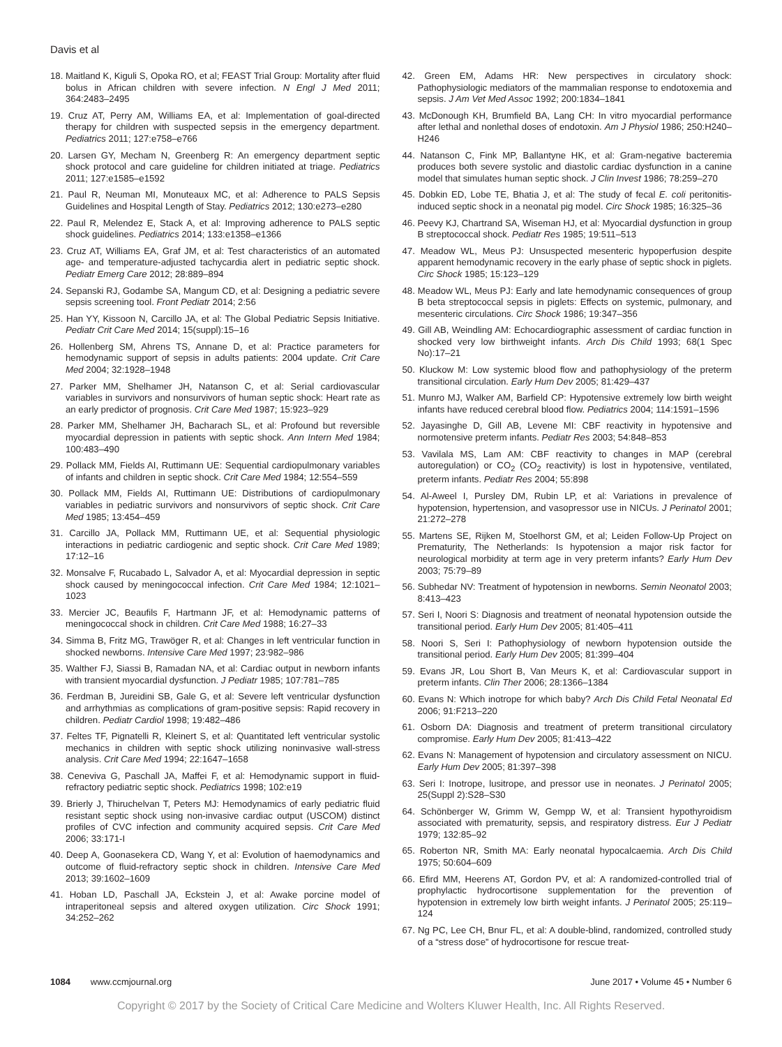Davis et al
18. Maitland K, Kiguli S, Opoka RO, et al; FEAST Trial Group: Mortality after fluid bolus in African children with severe infection. N Engl J Med 2011; 364:2483–2495
19. Cruz AT, Perry AM, Williams EA, et al: Implementation of goal-directed therapy for children with suspected sepsis in the emergency department. Pediatrics 2011; 127:e758–e766
20. Larsen GY, Mecham N, Greenberg R: An emergency department septic shock protocol and care guideline for children initiated at triage. Pediatrics 2011; 127:e1585–e1592
21. Paul R, Neuman MI, Monuteaux MC, et al: Adherence to PALS Sepsis Guidelines and Hospital Length of Stay. Pediatrics 2012; 130:e273–e280
22. Paul R, Melendez E, Stack A, et al: Improving adherence to PALS septic shock guidelines. Pediatrics 2014; 133:e1358–e1366
23. Cruz AT, Williams EA, Graf JM, et al: Test characteristics of an automated age- and temperature-adjusted tachycardia alert in pediatric septic shock. Pediatr Emerg Care 2012; 28:889–894
24. Sepanski RJ, Godambe SA, Mangum CD, et al: Designing a pediatric severe sepsis screening tool. Front Pediatr 2014; 2:56
25. Han YY, Kissoon N, Carcillo JA, et al: The Global Pediatric Sepsis Initiative. Pediatr Crit Care Med 2014; 15(suppl):15–16
26. Hollenberg SM, Ahrens TS, Annane D, et al: Practice parameters for hemodynamic support of sepsis in adults patients: 2004 update. Crit Care Med 2004; 32:1928–1948
27. Parker MM, Shelhamer JH, Natanson C, et al: Serial cardiovascular variables in survivors and nonsurvivors of human septic shock: Heart rate as an early predictor of prognosis. Crit Care Med 1987; 15:923–929
28. Parker MM, Shelhamer JH, Bacharach SL, et al: Profound but reversible myocardial depression in patients with septic shock. Ann Intern Med 1984; 100:483–490
29. Pollack MM, Fields AI, Ruttimann UE: Sequential cardiopulmonary variables of infants and children in septic shock. Crit Care Med 1984; 12:554–559
30. Pollack MM, Fields AI, Ruttimann UE: Distributions of cardiopulmonary variables in pediatric survivors and nonsurvivors of septic shock. Crit Care Med 1985; 13:454–459
31. Carcillo JA, Pollack MM, Ruttimann UE, et al: Sequential physiologic interactions in pediatric cardiogenic and septic shock. Crit Care Med 1989; 17:12–16
32. Monsalve F, Rucabado L, Salvador A, et al: Myocardial depression in septic shock caused by meningococcal infection. Crit Care Med 1984; 12:1021–1023
33. Mercier JC, Beaufils F, Hartmann JF, et al: Hemodynamic patterns of meningococcal shock in children. Crit Care Med 1988; 16:27–33
34. Simma B, Fritz MG, Trawöger R, et al: Changes in left ventricular function in shocked newborns. Intensive Care Med 1997; 23:982–986
35. Walther FJ, Siassi B, Ramadan NA, et al: Cardiac output in newborn infants with transient myocardial dysfunction. J Pediatr 1985; 107:781–785
36. Ferdman B, Jureidini SB, Gale G, et al: Severe left ventricular dysfunction and arrhythmias as complications of gram-positive sepsis: Rapid recovery in children. Pediatr Cardiol 1998; 19:482–486
37. Feltes TF, Pignatelli R, Kleinert S, et al: Quantitated left ventricular systolic mechanics in children with septic shock utilizing noninvasive wall-stress analysis. Crit Care Med 1994; 22:1647–1658
38. Ceneviva G, Paschall JA, Maffei F, et al: Hemodynamic support in fluid-refractory pediatric septic shock. Pediatrics 1998; 102:e19
39. Brierly J, Thiruchelvan T, Peters MJ: Hemodynamics of early pediatric fluid resistant septic shock using non-invasive cardiac output (USCOM) distinct profiles of CVC infection and community acquired sepsis. Crit Care Med 2006; 33:171-I
40. Deep A, Goonasekera CD, Wang Y, et al: Evolution of haemodynamics and outcome of fluid-refractory septic shock in children. Intensive Care Med 2013; 39:1602–1609
41. Hoban LD, Paschall JA, Eckstein J, et al: Awake porcine model of intraperitoneal sepsis and altered oxygen utilization. Circ Shock 1991; 34:252–262
42. Green EM, Adams HR: New perspectives in circulatory shock: Pathophysiologic mediators of the mammalian response to endotoxemia and sepsis. J Am Vet Med Assoc 1992; 200:1834–1841
43. McDonough KH, Brumfield BA, Lang CH: In vitro myocardial performance after lethal and nonlethal doses of endotoxin. Am J Physiol 1986; 250:H240–H246
44. Natanson C, Fink MP, Ballantyne HK, et al: Gram-negative bacteremia produces both severe systolic and diastolic cardiac dysfunction in a canine model that simulates human septic shock. J Clin Invest 1986; 78:259–270
45. Dobkin ED, Lobe TE, Bhatia J, et al: The study of fecal E. coli peritonitis-induced septic shock in a neonatal pig model. Circ Shock 1985; 16:325–36
46. Peevy KJ, Chartrand SA, Wiseman HJ, et al: Myocardial dysfunction in group B streptococcal shock. Pediatr Res 1985; 19:511–513
47. Meadow WL, Meus PJ: Unsuspected mesenteric hypoperfusion despite apparent hemodynamic recovery in the early phase of septic shock in piglets. Circ Shock 1985; 15:123–129
48. Meadow WL, Meus PJ: Early and late hemodynamic consequences of group B beta streptococcal sepsis in piglets: Effects on systemic, pulmonary, and mesenteric circulations. Circ Shock 1986; 19:347–356
49. Gill AB, Weindling AM: Echocardiographic assessment of cardiac function in shocked very low birthweight infants. Arch Dis Child 1993; 68(1 Spec No):17–21
50. Kluckow M: Low systemic blood flow and pathophysiology of the preterm transitional circulation. Early Hum Dev 2005; 81:429–437
51. Munro MJ, Walker AM, Barfield CP: Hypotensive extremely low birth weight infants have reduced cerebral blood flow. Pediatrics 2004; 114:1591–1596
52. Jayasinghe D, Gill AB, Levene MI: CBF reactivity in hypotensive and normotensive preterm infants. Pediatr Res 2003; 54:848–853
53. Vavilala MS, Lam AM: CBF reactivity to changes in MAP (cerebral autoregulation) or CO<sub>2</sub> (CO<sub>2</sub> reactivity) is lost in hypotensive, ventilated, preterm infants. Pediatr Res 2004; 55:898
54. Al-Aweel I, Pursley DM, Rubin LP, et al: Variations in prevalence of hypotension, hypertension, and vasopressor use in NICUs. J Perinatol 2001; 21:272–278
55. Martens SE, Rijken M, Stoelhorst GM, et al; Leiden Follow-Up Project on Prematurity, The Netherlands: Is hypotension a major risk factor for neurological morbidity at term age in very preterm infants? Early Hum Dev 2003; 75:79–89
56. Subhedar NV: Treatment of hypotension in newborns. Semin Neonatol 2003; 8:413–423
57. Seri I, Noori S: Diagnosis and treatment of neonatal hypotension outside the transitional period. Early Hum Dev 2005; 81:405–411
58. Noori S, Seri I: Pathophysiology of newborn hypotension outside the transitional period. Early Hum Dev 2005; 81:399–404
59. Evans JR, Lou Short B, Van Meurs K, et al: Cardiovascular support in preterm infants. Clin Ther 2006; 28:1366–1384
60. Evans N: Which inotrope for which baby? Arch Dis Child Fetal Neonatal Ed 2006; 91:F213–220
61. Osborn DA: Diagnosis and treatment of preterm transitional circulatory compromise. Early Hum Dev 2005; 81:413–422
62. Evans N: Management of hypotension and circulatory assessment on NICU. Early Hum Dev 2005; 81:397–398
63. Seri I: Inotrope, lusitrope, and pressor use in neonates. J Perinatol 2005; 25(Suppl 2):S28–S30
64. Schönberger W, Grimm W, Gempp W, et al: Transient hypothyroidism associated with prematurity, sepsis, and respiratory distress. Eur J Pediatr 1979; 132:85–92
65. Roberton NR, Smith MA: Early neonatal hypocalcaemia. Arch Dis Child 1975; 50:604–609
66. Efird MM, Heerens AT, Gordon PV, et al: A randomized-controlled trial of prophylactic hydrocortisone supplementation for the prevention of hypotension in extremely low birth weight infants. J Perinatol 2005; 25:119–124
67. Ng PC, Lee CH, Bnur FL, et al: A double-blind, randomized, controlled study of a “stress dose” of hydrocortisone for rescue treat-
1084 www.ccmjournal.org June 2017 • Volume 45 • Number 6
Copyright © 2017 by the Society of Critical Care Medicine and Wolters Kluwer Health, Inc. All Rights Reserved.